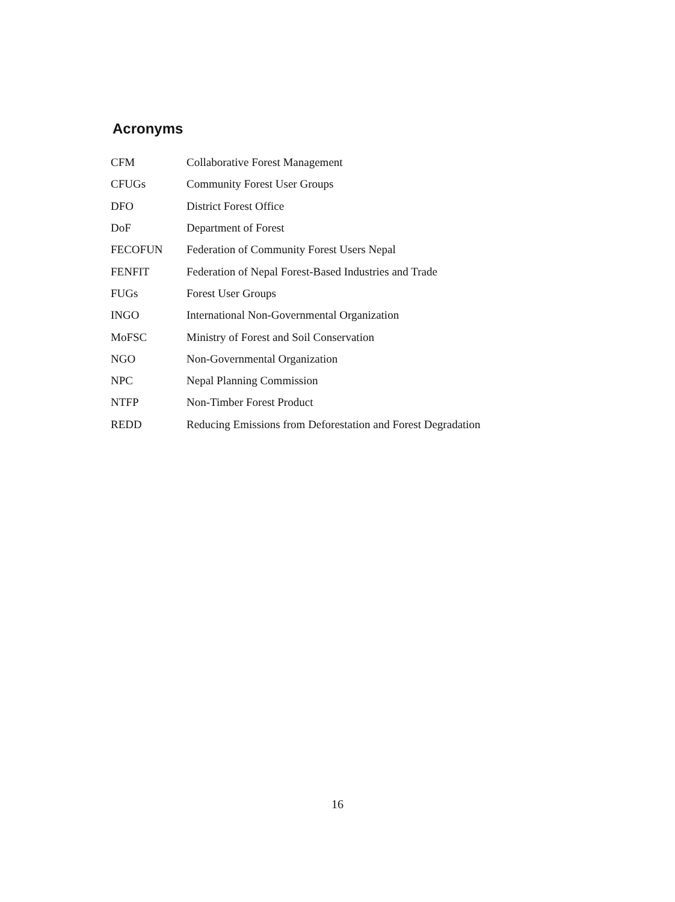Acronyms
| CFM | Collaborative Forest Management |
| CFUGs | Community Forest User Groups |
| DFO | District Forest Office |
| DoF | Department of Forest |
| FECOFUN | Federation of Community Forest Users Nepal |
| FENFIT | Federation of Nepal Forest-Based Industries and Trade |
| FUGs | Forest User Groups |
| INGO | International Non-Governmental Organization |
| MoFSC | Ministry of Forest and Soil Conservation |
| NGO | Non-Governmental Organization |
| NPC | Nepal Planning Commission |
| NTFP | Non-Timber Forest Product |
| REDD | Reducing Emissions from Deforestation and Forest Degradation |
16